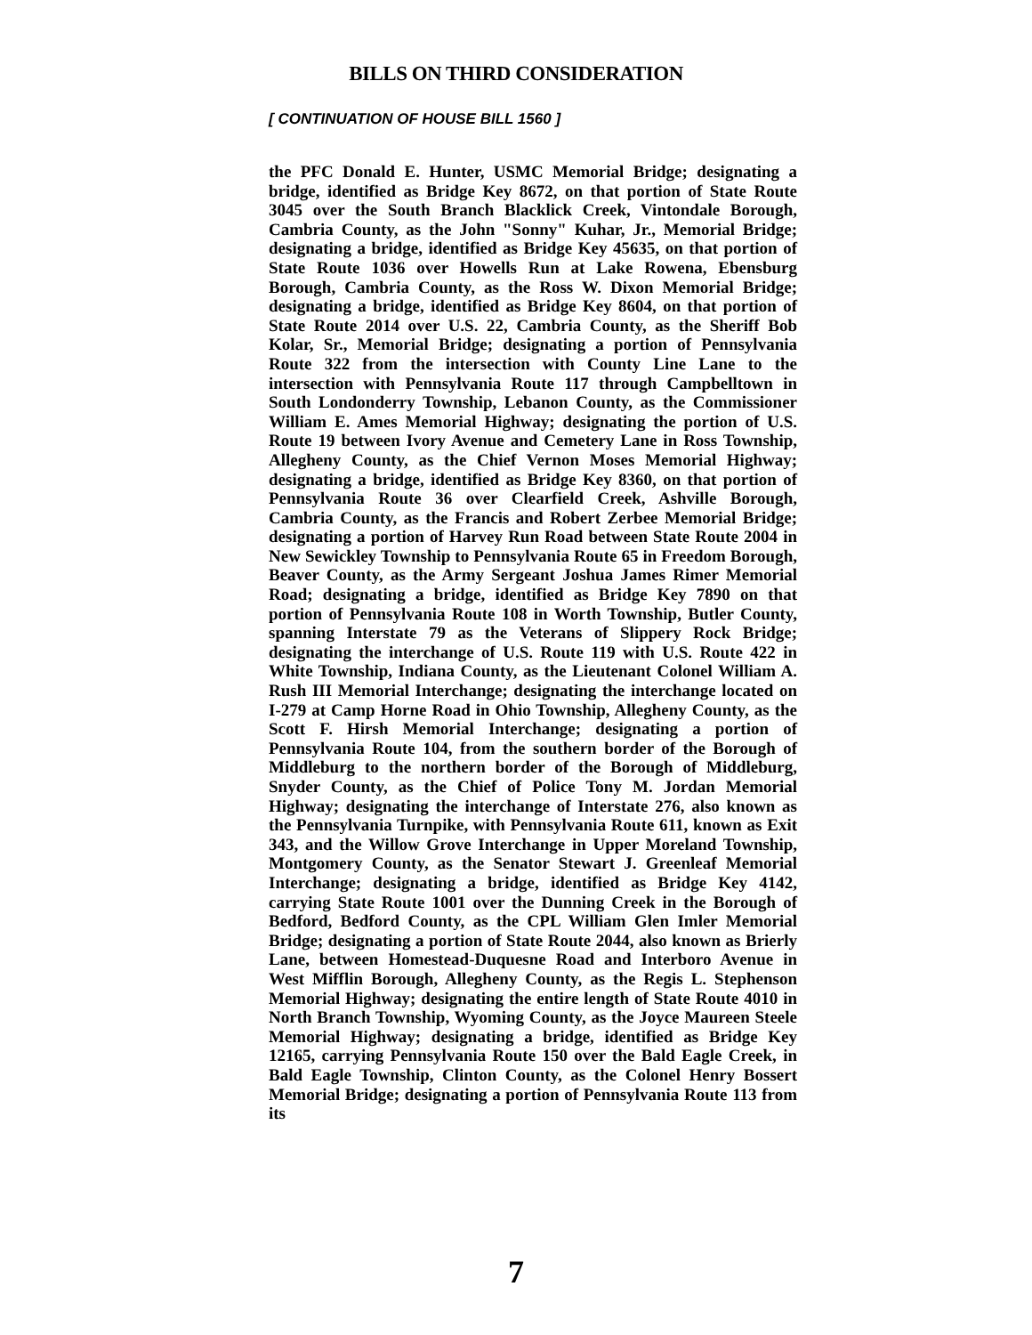BILLS ON THIRD CONSIDERATION
[ CONTINUATION OF HOUSE BILL 1560 ]
the PFC Donald E. Hunter, USMC Memorial Bridge; designating a bridge, identified as Bridge Key 8672, on that portion of State Route 3045 over the South Branch Blacklick Creek, Vintondale Borough, Cambria County, as the John "Sonny" Kuhar, Jr., Memorial Bridge; designating a bridge, identified as Bridge Key 45635, on that portion of State Route 1036 over Howells Run at Lake Rowena, Ebensburg Borough, Cambria County, as the Ross W. Dixon Memorial Bridge; designating a bridge, identified as Bridge Key 8604, on that portion of State Route 2014 over U.S. 22, Cambria County, as the Sheriff Bob Kolar, Sr., Memorial Bridge; designating a portion of Pennsylvania Route 322 from the intersection with County Line Lane to the intersection with Pennsylvania Route 117 through Campbelltown in South Londonderry Township, Lebanon County, as the Commissioner William E. Ames Memorial Highway; designating the portion of U.S. Route 19 between Ivory Avenue and Cemetery Lane in Ross Township, Allegheny County, as the Chief Vernon Moses Memorial Highway; designating a bridge, identified as Bridge Key 8360, on that portion of Pennsylvania Route 36 over Clearfield Creek, Ashville Borough, Cambria County, as the Francis and Robert Zerbee Memorial Bridge; designating a portion of Harvey Run Road between State Route 2004 in New Sewickley Township to Pennsylvania Route 65 in Freedom Borough, Beaver County, as the Army Sergeant Joshua James Rimer Memorial Road; designating a bridge, identified as Bridge Key 7890 on that portion of Pennsylvania Route 108 in Worth Township, Butler County, spanning Interstate 79 as the Veterans of Slippery Rock Bridge; designating the interchange of U.S. Route 119 with U.S. Route 422 in White Township, Indiana County, as the Lieutenant Colonel William A. Rush III Memorial Interchange; designating the interchange located on I-279 at Camp Horne Road in Ohio Township, Allegheny County, as the Scott F. Hirsh Memorial Interchange; designating a portion of Pennsylvania Route 104, from the southern border of the Borough of Middleburg to the northern border of the Borough of Middleburg, Snyder County, as the Chief of Police Tony M. Jordan Memorial Highway; designating the interchange of Interstate 276, also known as the Pennsylvania Turnpike, with Pennsylvania Route 611, known as Exit 343, and the Willow Grove Interchange in Upper Moreland Township, Montgomery County, as the Senator Stewart J. Greenleaf Memorial Interchange; designating a bridge, identified as Bridge Key 4142, carrying State Route 1001 over the Dunning Creek in the Borough of Bedford, Bedford County, as the CPL William Glen Imler Memorial Bridge; designating a portion of State Route 2044, also known as Brierly Lane, between Homestead-Duquesne Road and Interboro Avenue in West Mifflin Borough, Allegheny County, as the Regis L. Stephenson Memorial Highway; designating the entire length of State Route 4010 in North Branch Township, Wyoming County, as the Joyce Maureen Steele Memorial Highway; designating a bridge, identified as Bridge Key 12165, carrying Pennsylvania Route 150 over the Bald Eagle Creek, in Bald Eagle Township, Clinton County, as the Colonel Henry Bossert Memorial Bridge; designating a portion of Pennsylvania Route 113 from its
7